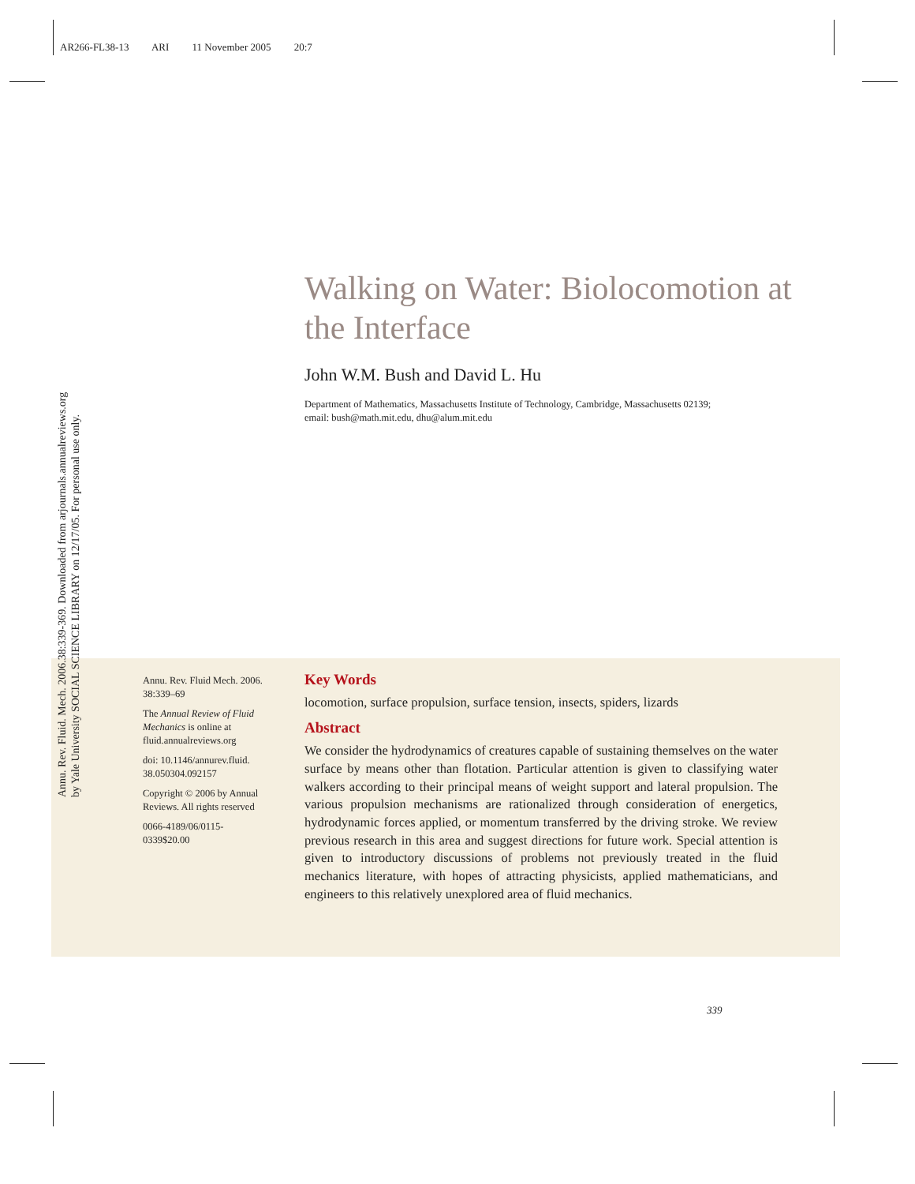AR266-FL38-13 ARI 11 November 2005 20:7
Annu. Rev. Fluid. Mech. 2006.38:339-369. Downloaded from arjournals.annualreviews.org
by Yale University SOCIAL SCIENCE LIBRARY on 12/17/05. For personal use only.
Walking on Water: Biolocomotion at the Interface
John W.M. Bush and David L. Hu
Department of Mathematics, Massachusetts Institute of Technology, Cambridge, Massachusetts 02139;
email: bush@math.mit.edu, dhu@alum.mit.edu
Annu. Rev. Fluid Mech. 2006. 38:339–69
The Annual Review of Fluid Mechanics is online at fluid.annualreviews.org
doi: 10.1146/annurev.fluid. 38.050304.092157
Copyright © 2006 by Annual Reviews. All rights reserved
0066-4189/06/0115-0339$20.00
Key Words
locomotion, surface propulsion, surface tension, insects, spiders, lizards
Abstract
We consider the hydrodynamics of creatures capable of sustaining themselves on the water surface by means other than flotation. Particular attention is given to classifying water walkers according to their principal means of weight support and lateral propulsion. The various propulsion mechanisms are rationalized through consideration of energetics, hydrodynamic forces applied, or momentum transferred by the driving stroke. We review previous research in this area and suggest directions for future work. Special attention is given to introductory discussions of problems not previously treated in the fluid mechanics literature, with hopes of attracting physicists, applied mathematicians, and engineers to this relatively unexplored area of fluid mechanics.
339